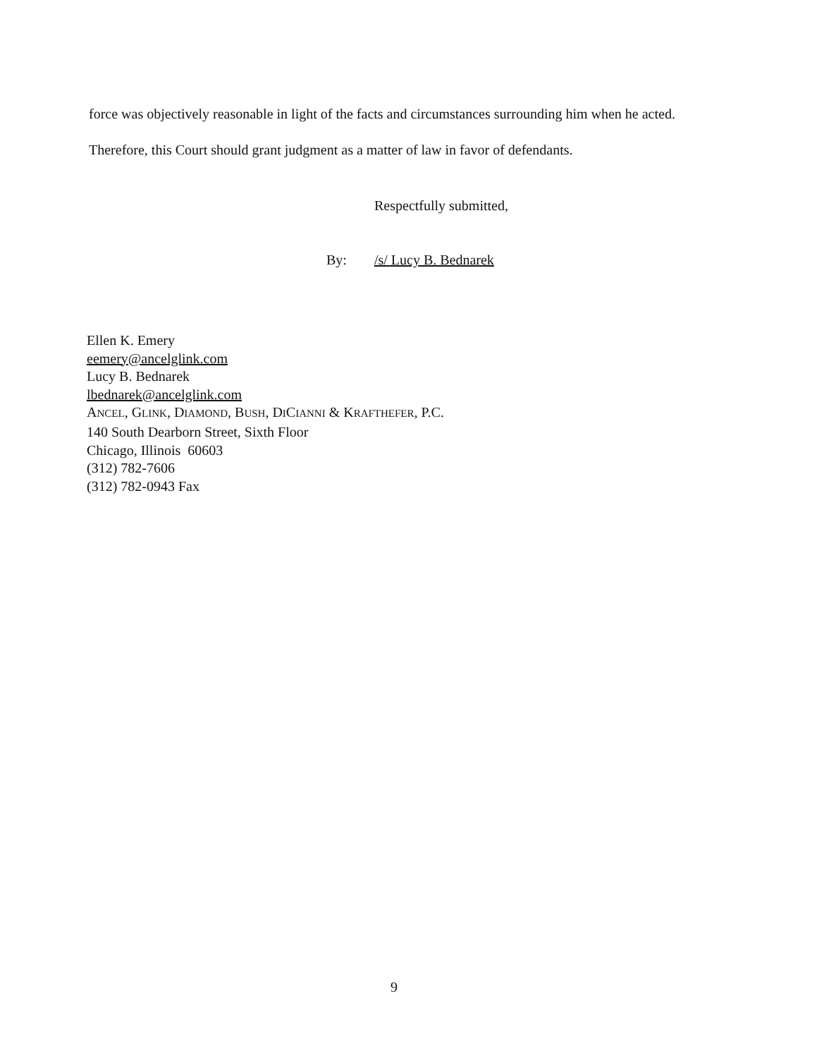force was objectively reasonable in light of the facts and circumstances surrounding him when he acted. Therefore, this Court should grant judgment as a matter of law in favor of defendants.
Respectfully submitted,
By: /s/ Lucy B. Bednarek
Ellen K. Emery
eemery@ancelglink.com
Lucy B. Bednarek
lbednarek@ancelglink.com
ANCEL, GLINK, DIAMOND, BUSH, DICIANNI & KRAFTHEFER, P.C.
140 South Dearborn Street, Sixth Floor
Chicago, Illinois 60603
(312) 782-7606
(312) 782-0943 Fax
9